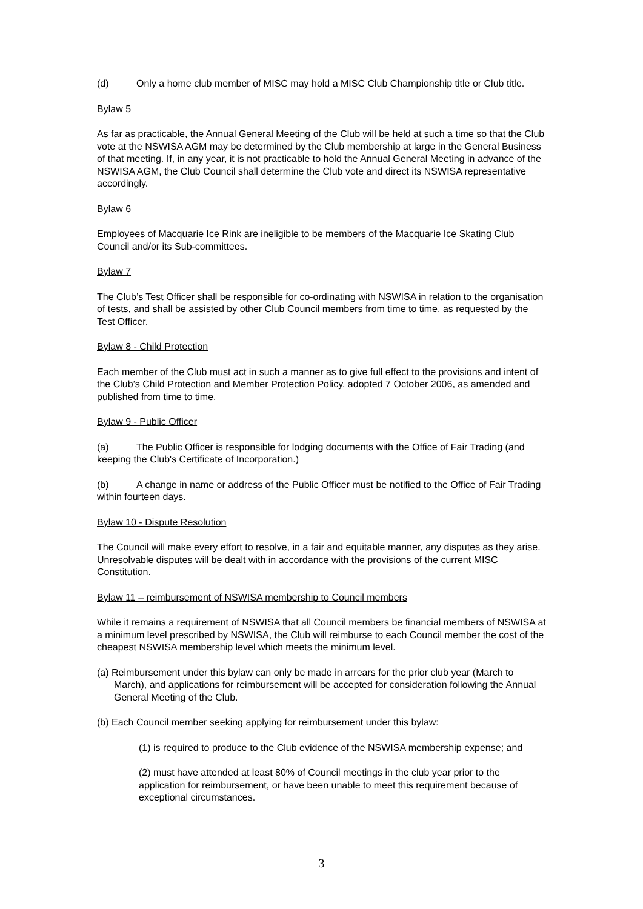(d) Only a home club member of MISC may hold a MISC Club Championship title or Club title.
Bylaw 5
As far as practicable, the Annual General Meeting of the Club will be held at such a time so that the Club vote at the NSWISA AGM may be determined by the Club membership at large in the General Business of that meeting. If, in any year, it is not practicable to hold the Annual General Meeting in advance of the NSWISA AGM, the Club Council shall determine the Club vote and direct its NSWISA representative accordingly.
Bylaw 6
Employees of Macquarie Ice Rink are ineligible to be members of the Macquarie Ice Skating Club Council and/or its Sub-committees.
Bylaw 7
The Club’s Test Officer shall be responsible for co-ordinating with NSWISA in relation to the organisation of tests, and shall be assisted by other Club Council members from time to time, as requested by the Test Officer.
Bylaw 8 - Child Protection
Each member of the Club must act in such a manner as to give full effect to the provisions and intent of the Club’s Child Protection and Member Protection Policy, adopted 7 October 2006, as amended and published from time to time.
Bylaw 9 - Public Officer
(a) The Public Officer is responsible for lodging documents with the Office of Fair Trading (and keeping the Club's Certificate of Incorporation.)
(b) A change in name or address of the Public Officer must be notified to the Office of Fair Trading within fourteen days.
Bylaw 10 - Dispute Resolution
The Council will make every effort to resolve, in a fair and equitable manner, any disputes as they arise. Unresolvable disputes will be dealt with in accordance with the provisions of the current MISC Constitution.
Bylaw 11 – reimbursement of NSWISA membership to Council members
While it remains a requirement of NSWISA that all Council members be financial members of NSWISA at a minimum level prescribed by NSWISA, the Club will reimburse to each Council member the cost of the cheapest NSWISA membership level which meets the minimum level.
(a) Reimbursement under this bylaw can only be made in arrears for the prior club year (March to March), and applications for reimbursement will be accepted for consideration following the Annual General Meeting of the Club.
(b) Each Council member seeking applying for reimbursement under this bylaw:
(1) is required to produce to the Club evidence of the NSWISA membership expense; and
(2) must have attended at least 80% of Council meetings in the club year prior to the application for reimbursement, or have been unable to meet this requirement because of exceptional circumstances.
3